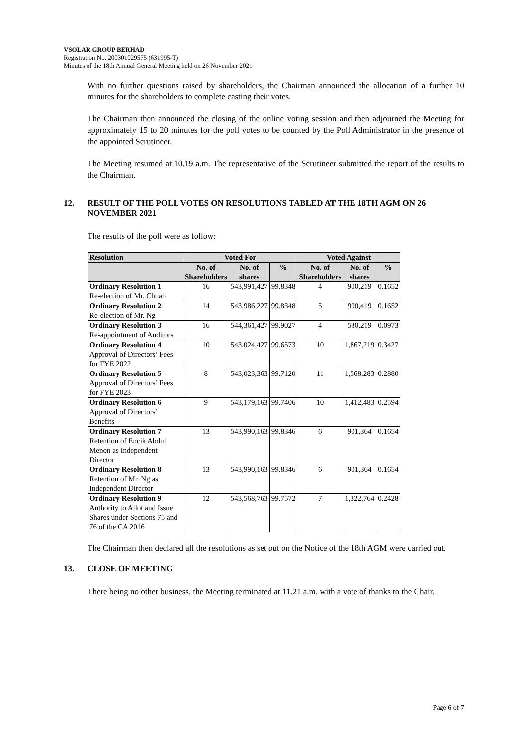VSOLAR GROUP BERHAD
Registration No. 200301029575 (631995-T)
Minutes of the 18th Annual General Meeting held on 26 November 2021
With no further questions raised by shareholders, the Chairman announced the allocation of a further 10 minutes for the shareholders to complete casting their votes.
The Chairman then announced the closing of the online voting session and then adjourned the Meeting for approximately 15 to 20 minutes for the poll votes to be counted by the Poll Administrator in the presence of the appointed Scrutineer.
The Meeting resumed at 10.19 a.m. The representative of the Scrutineer submitted the report of the results to the Chairman.
12. RESULT OF THE POLL VOTES ON RESOLUTIONS TABLED AT THE 18TH AGM ON 26 NOVEMBER 2021
The results of the poll were as follow:
| Resolution | Voted For | | | Voted Against | | |
| --- | --- | --- | --- | --- | --- | --- |
| | No. of Shareholders | No. of shares | % | No. of Shareholders | No. of shares | % |
| Ordinary Resolution 1 Re-election of Mr. Chuah | 16 | 543,991,427 | 99.8348 | 4 | 900,219 | 0.1652 |
| Ordinary Resolution 2 Re-election of Mr. Ng | 14 | 543,986,227 | 99.8348 | 5 | 900,419 | 0.1652 |
| Ordinary Resolution 3 Re-appointment of Auditors | 16 | 544,361,427 | 99.9027 | 4 | 530,219 | 0.0973 |
| Ordinary Resolution 4 Approval of Directors’ Fees for FYE 2022 | 10 | 543,024,427 | 99.6573 | 10 | 1,867,219 | 0.3427 |
| Ordinary Resolution 5 Approval of Directors’ Fees for FYE 2023 | 8 | 543,023,363 | 99.7120 | 11 | 1,568,283 | 0.2880 |
| Ordinary Resolution 6 Approval of Directors’ Benefits | 9 | 543,179,163 | 99.7406 | 10 | 1,412,483 | 0.2594 |
| Ordinary Resolution 7 Retention of Encik Abdul Menon as Independent Director | 13 | 543,990,163 | 99.8346 | 6 | 901,364 | 0.1654 |
| Ordinary Resolution 8 Retention of Mr. Ng as Independent Director | 13 | 543,990,163 | 99.8346 | 6 | 901,364 | 0.1654 |
| Ordinary Resolution 9 Authority to Allot and Issue Shares under Sections 75 and 76 of the CA 2016 | 12 | 543,568,763 | 99.7572 | 7 | 1,322,764 | 0.2428 |
The Chairman then declared all the resolutions as set out on the Notice of the 18th AGM were carried out.
13. CLOSE OF MEETING
There being no other business, the Meeting terminated at 11.21 a.m. with a vote of thanks to the Chair.
Page 6 of 7